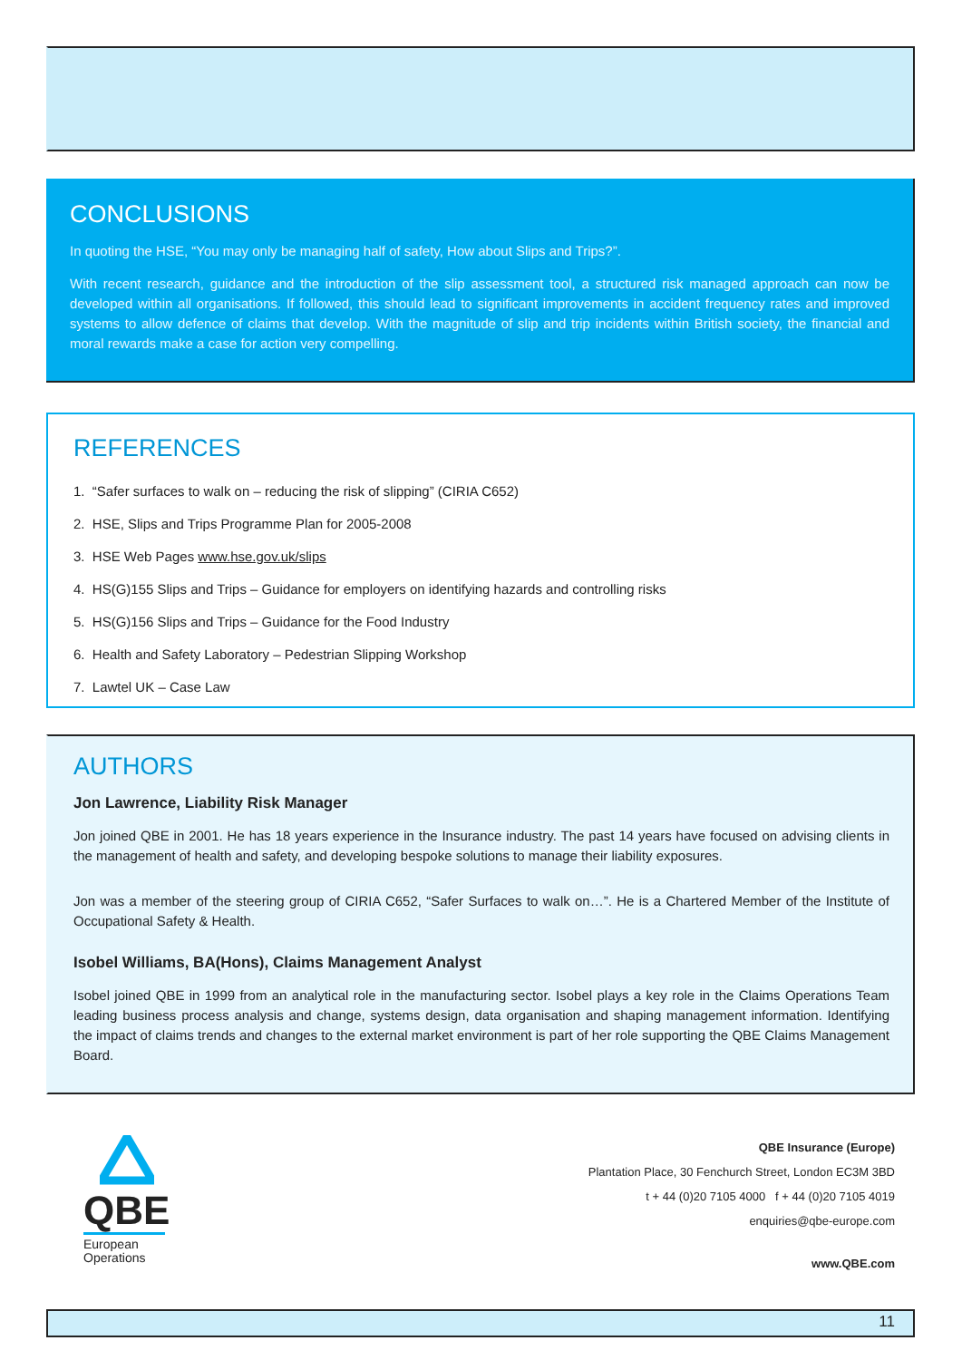CONCLUSIONS
In quoting the HSE, “You may only be managing half of safety, How about Slips and Trips?”.
With recent research, guidance and the introduction of the slip assessment tool, a structured risk managed approach can now be developed within all organisations. If followed, this should lead to significant improvements in accident frequency rates and improved systems to allow defence of claims that develop. With the magnitude of slip and trip incidents within British society, the financial and moral rewards make a case for action very compelling.
REFERENCES
1. “Safer surfaces to walk on – reducing the risk of slipping” (CIRIA C652)
2. HSE, Slips and Trips Programme Plan for 2005-2008
3. HSE Web Pages www.hse.gov.uk/slips
4. HS(G)155 Slips and Trips – Guidance for employers on identifying hazards and controlling risks
5. HS(G)156 Slips and Trips – Guidance for the Food Industry
6. Health and Safety Laboratory – Pedestrian Slipping Workshop
7. Lawtel UK – Case Law
AUTHORS
Jon Lawrence, Liability Risk Manager
Jon joined QBE in 2001. He has 18 years experience in the Insurance industry. The past 14 years have focused on advising clients in the management of health and safety, and developing bespoke solutions to manage their liability exposures.
Jon was a member of the steering group of CIRIA C652, “Safer Surfaces to walk on…”. He is a Chartered Member of the Institute of Occupational Safety & Health.
Isobel Williams, BA(Hons), Claims Management Analyst
Isobel joined QBE in 1999 from an analytical role in the manufacturing sector. Isobel plays a key role in the Claims Operations Team leading business process analysis and change, systems design, data organisation and shaping management information. Identifying the impact of claims trends and changes to the external market environment is part of her role supporting the QBE Claims Management Board.
QBE
European
Operations
QBE Insurance (Europe)
Plantation Place, 30 Fenchurch Street, London EC3M 3BD
t + 44 (0)20 7105 4000 f + 44 (0)20 7105 4019
enquiries@qbe-europe.com
www.QBE.com
11